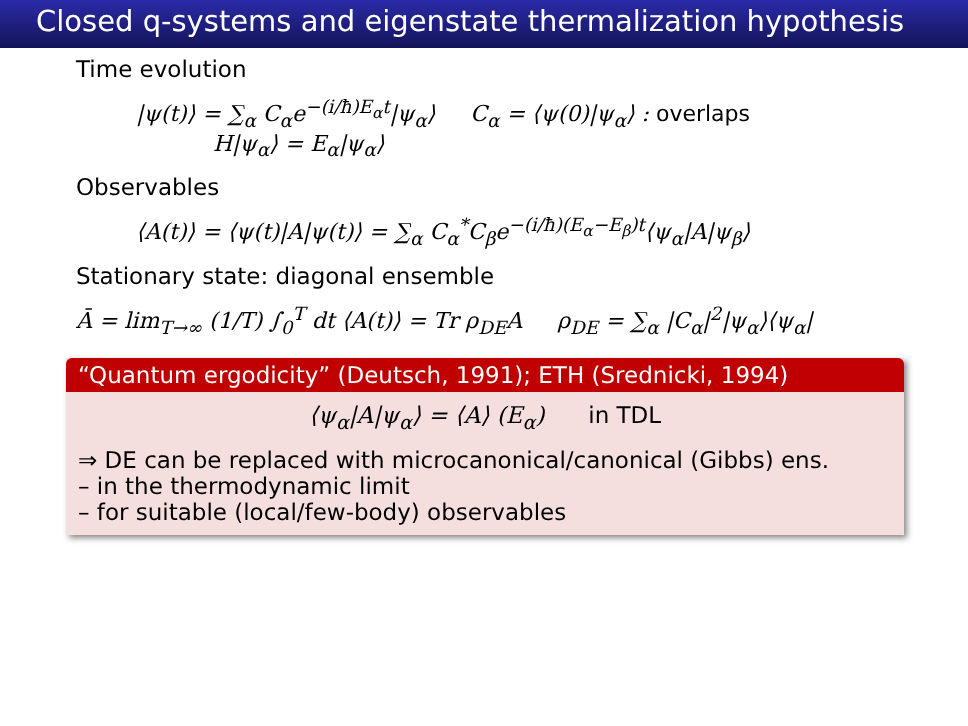Closed q-systems and eigenstate thermalization hypothesis
Time evolution
|ψ(t)⟩ = ∑<sub>α</sub> C<sub>α</sub>e<sup>−(i/ħ)E<sub>α</sub>t</sup>|ψ<sub>α</sub>⟩ C<sub>α</sub> = ⟨ψ(0)|ψ<sub>α</sub>⟩ : overlaps
H|ψ<sub>α</sub>⟩ = E<sub>α</sub>|ψ<sub>α</sub>⟩
Observables
⟨A(t)⟩ = ⟨ψ(t)|A|ψ(t)⟩ = ∑<sub>α</sub> C<sub>α</sub><sup>*</sup>C<sub>β</sub>e<sup>−(i/ħ)(E<sub>α</sub>−E<sub>β</sub>)t</sup>⟨ψ<sub>α</sub>|A|ψ<sub>β</sub>⟩
Stationary state: diagonal ensemble
Ā = lim<sub>T→∞</sub> (1/T) ∫<sub>0</sub><sup>T</sup> dt ⟨A(t)⟩ = Tr ρ<sub>DE</sub>A ρ<sub>DE</sub> = ∑<sub>α</sub> |C<sub>α</sub>|<sup>2</sup>|ψ<sub>α</sub>⟩⟨ψ<sub>α</sub>|
“Quantum ergodicity” (Deutsch, 1991); ETH (Srednicki, 1994)
⟨ψ<sub>α</sub>|A|ψ<sub>α</sub>⟩ = ⟨A⟩ (E<sub>α</sub>) in TDL
⇒ DE can be replaced with microcanonical/canonical (Gibbs) ens.
– in the thermodynamic limit
– for suitable (local/few-body) observables